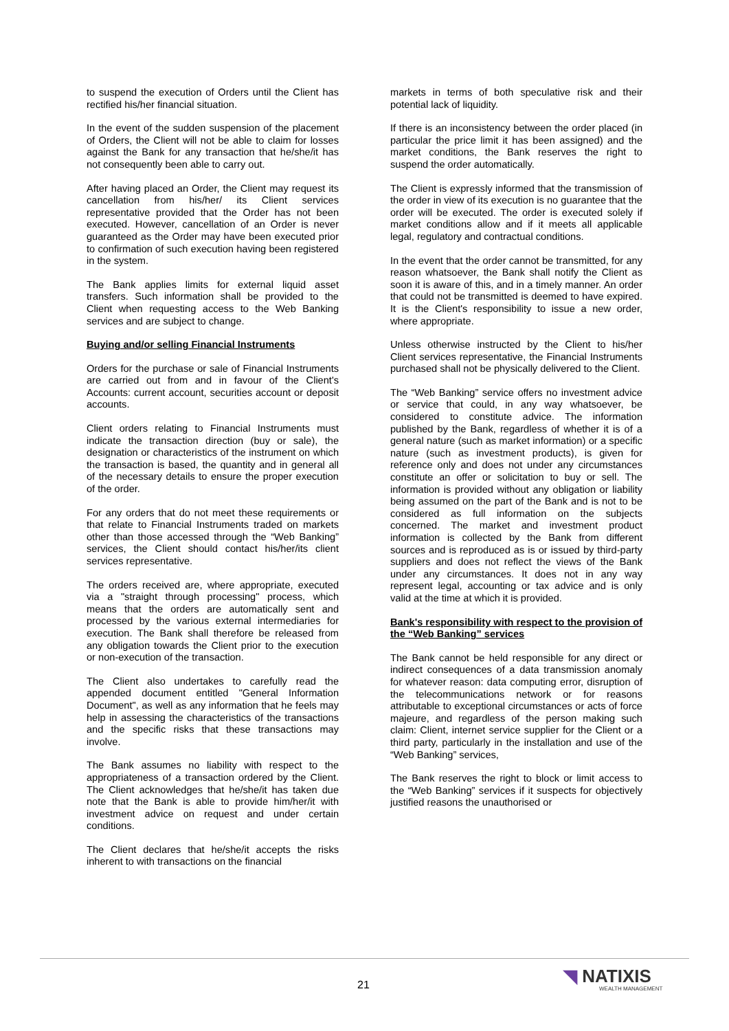to suspend the execution of Orders until the Client has rectified his/her financial situation.
In the event of the sudden suspension of the placement of Orders, the Client will not be able to claim for losses against the Bank for any transaction that he/she/it has not consequently been able to carry out.
After having placed an Order, the Client may request its cancellation from his/her/ its Client services representative provided that the Order has not been executed. However, cancellation of an Order is never guaranteed as the Order may have been executed prior to confirmation of such execution having been registered in the system.
The Bank applies limits for external liquid asset transfers. Such information shall be provided to the Client when requesting access to the Web Banking services and are subject to change.
Buying and/or selling Financial Instruments
Orders for the purchase or sale of Financial Instruments are carried out from and in favour of the Client's Accounts: current account, securities account or deposit accounts.
Client orders relating to Financial Instruments must indicate the transaction direction (buy or sale), the designation or characteristics of the instrument on which the transaction is based, the quantity and in general all of the necessary details to ensure the proper execution of the order.
For any orders that do not meet these requirements or that relate to Financial Instruments traded on markets other than those accessed through the “Web Banking” services, the Client should contact his/her/its client services representative.
The orders received are, where appropriate, executed via a "straight through processing" process, which means that the orders are automatically sent and processed by the various external intermediaries for execution. The Bank shall therefore be released from any obligation towards the Client prior to the execution or non-execution of the transaction.
The Client also undertakes to carefully read the appended document entitled "General Information Document", as well as any information that he feels may help in assessing the characteristics of the transactions and the specific risks that these transactions may involve.
The Bank assumes no liability with respect to the appropriateness of a transaction ordered by the Client. The Client acknowledges that he/she/it has taken due note that the Bank is able to provide him/her/it with investment advice on request and under certain conditions.
The Client declares that he/she/it accepts the risks inherent to with transactions on the financial
markets in terms of both speculative risk and their potential lack of liquidity.
If there is an inconsistency between the order placed (in particular the price limit it has been assigned) and the market conditions, the Bank reserves the right to suspend the order automatically.
The Client is expressly informed that the transmission of the order in view of its execution is no guarantee that the order will be executed. The order is executed solely if market conditions allow and if it meets all applicable legal, regulatory and contractual conditions.
In the event that the order cannot be transmitted, for any reason whatsoever, the Bank shall notify the Client as soon it is aware of this, and in a timely manner. An order that could not be transmitted is deemed to have expired. It is the Client's responsibility to issue a new order, where appropriate.
Unless otherwise instructed by the Client to his/her Client services representative, the Financial Instruments purchased shall not be physically delivered to the Client.
The “Web Banking” service offers no investment advice or service that could, in any way whatsoever, be considered to constitute advice. The information published by the Bank, regardless of whether it is of a general nature (such as market information) or a specific nature (such as investment products), is given for reference only and does not under any circumstances constitute an offer or solicitation to buy or sell. The information is provided without any obligation or liability being assumed on the part of the Bank and is not to be considered as full information on the subjects concerned. The market and investment product information is collected by the Bank from different sources and is reproduced as is or issued by third-party suppliers and does not reflect the views of the Bank under any circumstances. It does not in any way represent legal, accounting or tax advice and is only valid at the time at which it is provided.
Bank's responsibility with respect to the provision of the “Web Banking” services
The Bank cannot be held responsible for any direct or indirect consequences of a data transmission anomaly for whatever reason: data computing error, disruption of the telecommunications network or for reasons attributable to exceptional circumstances or acts of force majeure, and regardless of the person making such claim: Client, internet service supplier for the Client or a third party, particularly in the installation and use of the “Web Banking” services,
The Bank reserves the right to block or limit access to the “Web Banking” services if it suspects for objectively justified reasons the unauthorised or
21 ◥ NATIXIS
WEALTH MANAGEMENT